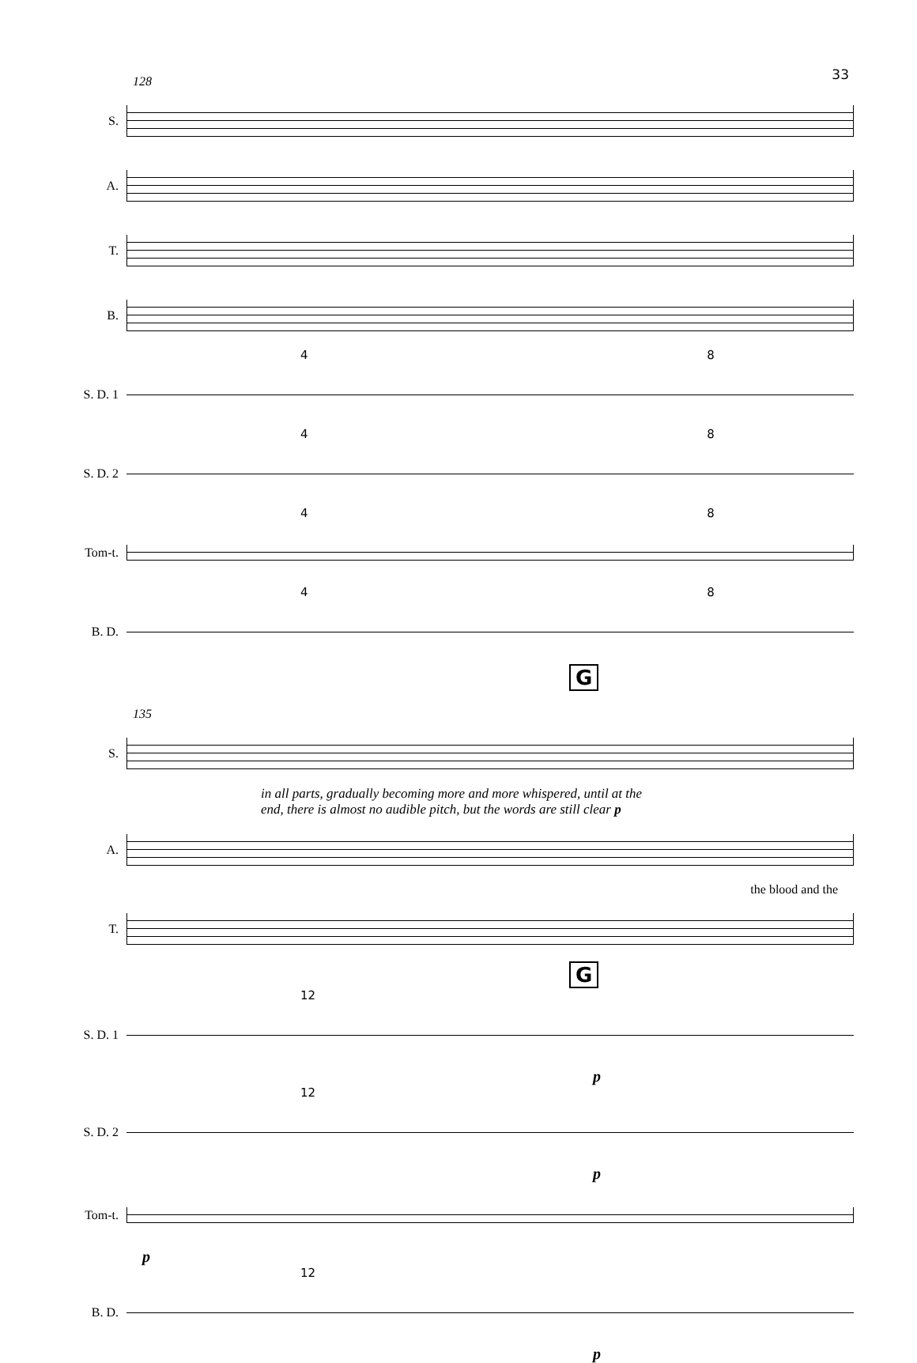33
128
S.
A.
T.
B.
4 8
S. D. 1
4 8
S. D. 2
4 8
Tom-t.
4 8
B. D.
G
135
S.
in all parts, gradually becoming more and more whispered, until at the
end, there is almost no audible pitch, but the words are still clear p
A.
the blood and the
T.
G
12
S. D. 1
p
12
S. D. 2
p
Tom-t.
p
12
B. D.
p